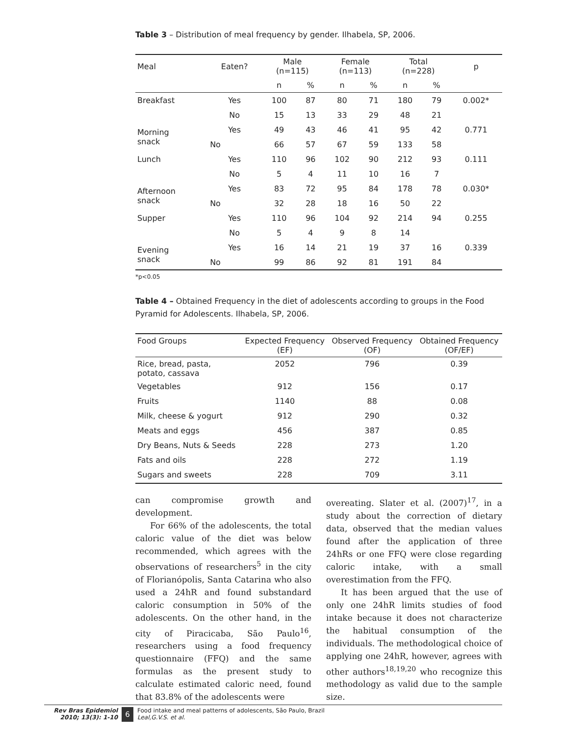Table 3 – Distribution of meal frequency by gender. Ilhabela, SP, 2006.
| Meal | Eaten? | Male (n=115) | | Female (n=113) | | Total (n=228) | | p |
| --- | --- | --- | --- | --- | --- | --- | --- | --- |
| | | n | % | n | % | n | % | |
| Breakfast | Yes | 100 | 87 | 80 | 71 | 180 | 79 | 0.002* |
| | No | 15 | 13 | 33 | 29 | 48 | 21 | |
| Morning snack | Yes | 49 | 43 | 46 | 41 | 95 | 42 | 0.771 |
| | No | 66 | 57 | 67 | 59 | 133 | 58 | |
| Lunch | Yes | 110 | 96 | 102 | 90 | 212 | 93 | 0.111 |
| | No | 5 | 4 | 11 | 10 | 16 | 7 | |
| Afternoon snack | Yes | 83 | 72 | 95 | 84 | 178 | 78 | 0.030* |
| | No | 32 | 28 | 18 | 16 | 50 | 22 | |
| Supper | Yes | 110 | 96 | 104 | 92 | 214 | 94 | 0.255 |
| | No | 5 | 4 | 9 | 8 | 14 | | |
| Evening snack | Yes | 16 | 14 | 21 | 19 | 37 | 16 | 0.339 |
| | No | 99 | 86 | 92 | 81 | 191 | 84 | |
*p<0.05
Table 4 – Obtained Frequency in the diet of adolescents according to groups in the Food Pyramid for Adolescents. Ilhabela, SP, 2006.
| Food Groups | Expected Frequency (EF) | Observed Frequency (OF) | Obtained Frequency (OF/EF) |
| --- | --- | --- | --- |
| Rice, bread, pasta, potato, cassava | 2052 | 796 | 0.39 |
| Vegetables | 912 | 156 | 0.17 |
| Fruits | 1140 | 88 | 0.08 |
| Milk, cheese & yogurt | 912 | 290 | 0.32 |
| Meats and eggs | 456 | 387 | 0.85 |
| Dry Beans, Nuts & Seeds | 228 | 273 | 1.20 |
| Fats and oils | 228 | 272 | 1.19 |
| Sugars and sweets | 228 | 709 | 3.11 |
can compromise growth and development.
For 66% of the adolescents, the total caloric value of the diet was below recommended, which agrees with the observations of researchers<sup>5</sup> in the city of Florianópolis, Santa Catarina who also used a 24hR and found substandard caloric consumption in 50% of the adolescents. On the other hand, in the city of Piracicaba, São Paulo<sup>16</sup>, researchers using a food frequency questionnaire (FFQ) and the same formulas as the present study to calculate estimated caloric need, found that 83.8% of the adolescents were
overeating. Slater et al. (2007)<sup>17</sup>, in a study about the correction of dietary data, observed that the median values found after the application of three 24hRs or one FFQ were close regarding caloric intake, with a small overestimation from the FFQ.
It has been argued that the use of only one 24hR limits studies of food intake because it does not characterize the habitual consumption of the individuals. The methodological choice of applying one 24hR, however, agrees with other authors<sup>18,19,20</sup> who recognize this methodology as valid due to the sample size.
Rev Bras Epidemiol
2010; 13(3): 1-10
6
Food intake and meal patterns of adolescents, São Paulo, Brazil
Leal,G.V.S. et al.